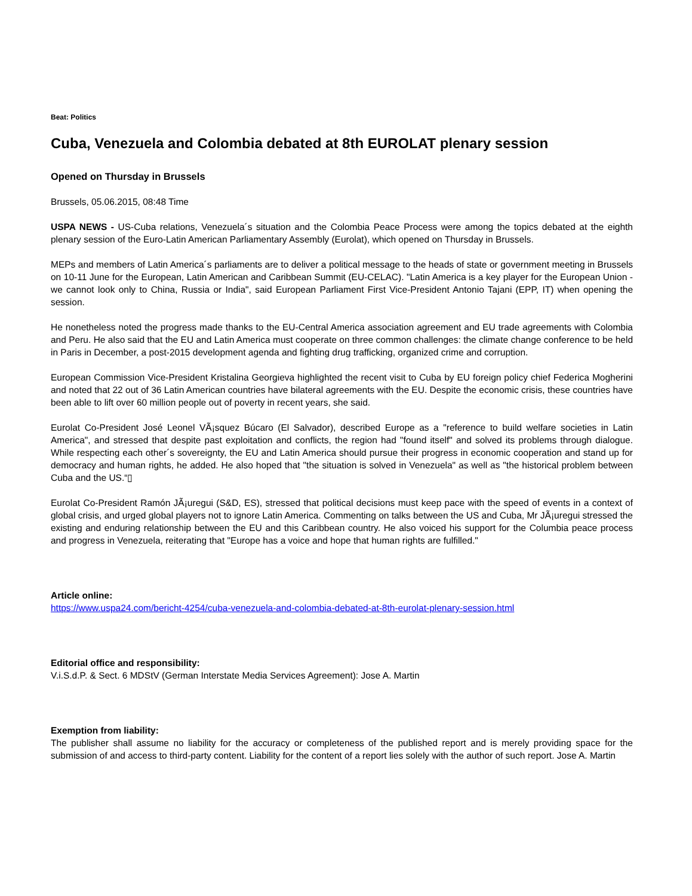Beat: Politics
Cuba, Venezuela and Colombia debated at 8th EUROLAT plenary session
Opened on Thursday in Brussels
Brussels, 05.06.2015, 08:48 Time
USPA NEWS - US-Cuba relations, Venezuela´s situation and the Colombia Peace Process were among the topics debated at the eighth plenary session of the Euro-Latin American Parliamentary Assembly (Eurolat), which opened on Thursday in Brussels.
MEPs and members of Latin America´s parliaments are to deliver a political message to the heads of state or government meeting in Brussels on 10-11 June for the European, Latin American and Caribbean Summit (EU-CELAC). "Latin America is a key player for the European Union - we cannot look only to China, Russia or India", said European Parliament First Vice-President Antonio Tajani (EPP, IT) when opening the session.
He nonetheless noted the progress made thanks to the EU-Central America association agreement and EU trade agreements with Colombia and Peru. He also said that the EU and Latin America must cooperate on three common challenges: the climate change conference to be held in Paris in December, a post-2015 development agenda and fighting drug trafficking, organized crime and corruption.
European Commission Vice-President Kristalina Georgieva highlighted the recent visit to Cuba by EU foreign policy chief Federica Mogherini and noted that 22 out of 36 Latin American countries have bilateral agreements with the EU. Despite the economic crisis, these countries have been able to lift over 60 million people out of poverty in recent years, she said.
Eurolat Co-President José Leonel VÃ¡squez Búcaro (El Salvador), described Europe as a "reference to build welfare societies in Latin America", and stressed that despite past exploitation and conflicts, the region had "found itself" and solved its problems through dialogue. While respecting each other´s sovereignty, the EU and Latin America should pursue their progress in economic cooperation and stand up for democracy and human rights, he added. He also hoped that "the situation is solved in Venezuela" as well as "the historical problem between Cuba and the US.“▯
Eurolat Co-President Ramón JÃ¡uregui (S&D, ES), stressed that political decisions must keep pace with the speed of events in a context of global crisis, and urged global players not to ignore Latin America. Commenting on talks between the US and Cuba, Mr JÃ¡uregui stressed the existing and enduring relationship between the EU and this Caribbean country. He also voiced his support for the Columbia peace process and progress in Venezuela, reiterating that "Europe has a voice and hope that human rights are fulfilled."
Article online:
https://www.uspa24.com/bericht-4254/cuba-venezuela-and-colombia-debated-at-8th-eurolat-plenary-session.html
Editorial office and responsibility:
V.i.S.d.P. & Sect. 6 MDStV (German Interstate Media Services Agreement): Jose A. Martin
Exemption from liability:
The publisher shall assume no liability for the accuracy or completeness of the published report and is merely providing space for the submission of and access to third-party content. Liability for the content of a report lies solely with the author of such report. Jose A. Martin